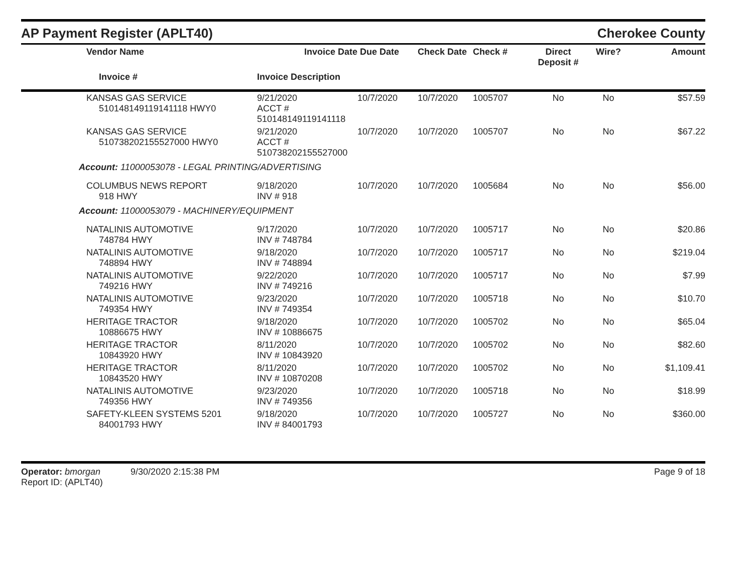AP Payment Register (APLT40)
Cherokee County
| | Vendor Name | Invoice Date | Due Date | Check Date | Check # | Direct Deposit # | Wire? | Amount |
| --- | --- | --- | --- | --- | --- | --- | --- | --- |
| | Invoice # | Invoice Description | | | | | | |
| | KANSAS GAS SERVICE 510148149119141118 HWY0 | 9/21/2020 ACCT # 510148149119141118 | 10/7/2020 | 10/7/2020 | 1005707 | No | No | $57.59 |
| | KANSAS GAS SERVICE 510738202155527000 HWY0 | 9/21/2020 ACCT # 510738202155527000 | 10/7/2020 | 10/7/2020 | 1005707 | No | No | $67.22 |
| Account: 11000053078 - LEGAL PRINTING/ADVERTISING | | | | | | | | |
| | COLUMBUS NEWS REPORT 918 HWY | 9/18/2020 INV # 918 | 10/7/2020 | 10/7/2020 | 1005684 | No | No | $56.00 |
| Account: 11000053079 - MACHINERY/EQUIPMENT | | | | | | | | |
| | NATALINIS AUTOMOTIVE 748784 HWY | 9/17/2020 INV # 748784 | 10/7/2020 | 10/7/2020 | 1005717 | No | No | $20.86 |
| | NATALINIS AUTOMOTIVE 748894 HWY | 9/18/2020 INV # 748894 | 10/7/2020 | 10/7/2020 | 1005717 | No | No | $219.04 |
| | NATALINIS AUTOMOTIVE 749216 HWY | 9/22/2020 INV # 749216 | 10/7/2020 | 10/7/2020 | 1005717 | No | No | $7.99 |
| | NATALINIS AUTOMOTIVE 749354 HWY | 9/23/2020 INV # 749354 | 10/7/2020 | 10/7/2020 | 1005718 | No | No | $10.70 |
| | HERITAGE TRACTOR 10886675 HWY | 9/18/2020 INV # 10886675 | 10/7/2020 | 10/7/2020 | 1005702 | No | No | $65.04 |
| | HERITAGE TRACTOR 10843920 HWY | 8/11/2020 INV # 10843920 | 10/7/2020 | 10/7/2020 | 1005702 | No | No | $82.60 |
| | HERITAGE TRACTOR 10843520 HWY | 8/11/2020 INV # 10870208 | 10/7/2020 | 10/7/2020 | 1005702 | No | No | $1,109.41 |
| | NATALINIS AUTOMOTIVE 749356 HWY | 9/23/2020 INV # 749356 | 10/7/2020 | 10/7/2020 | 1005718 | No | No | $18.99 |
| | SAFETY-KLEEN SYSTEMS 5201 84001793 HWY | 9/18/2020 INV # 84001793 | 10/7/2020 | 10/7/2020 | 1005727 | No | No | $360.00 |
Operator: bmorgan 9/30/2020 2:15:38 PM
Report ID: (APLT40)
Page 9 of 18